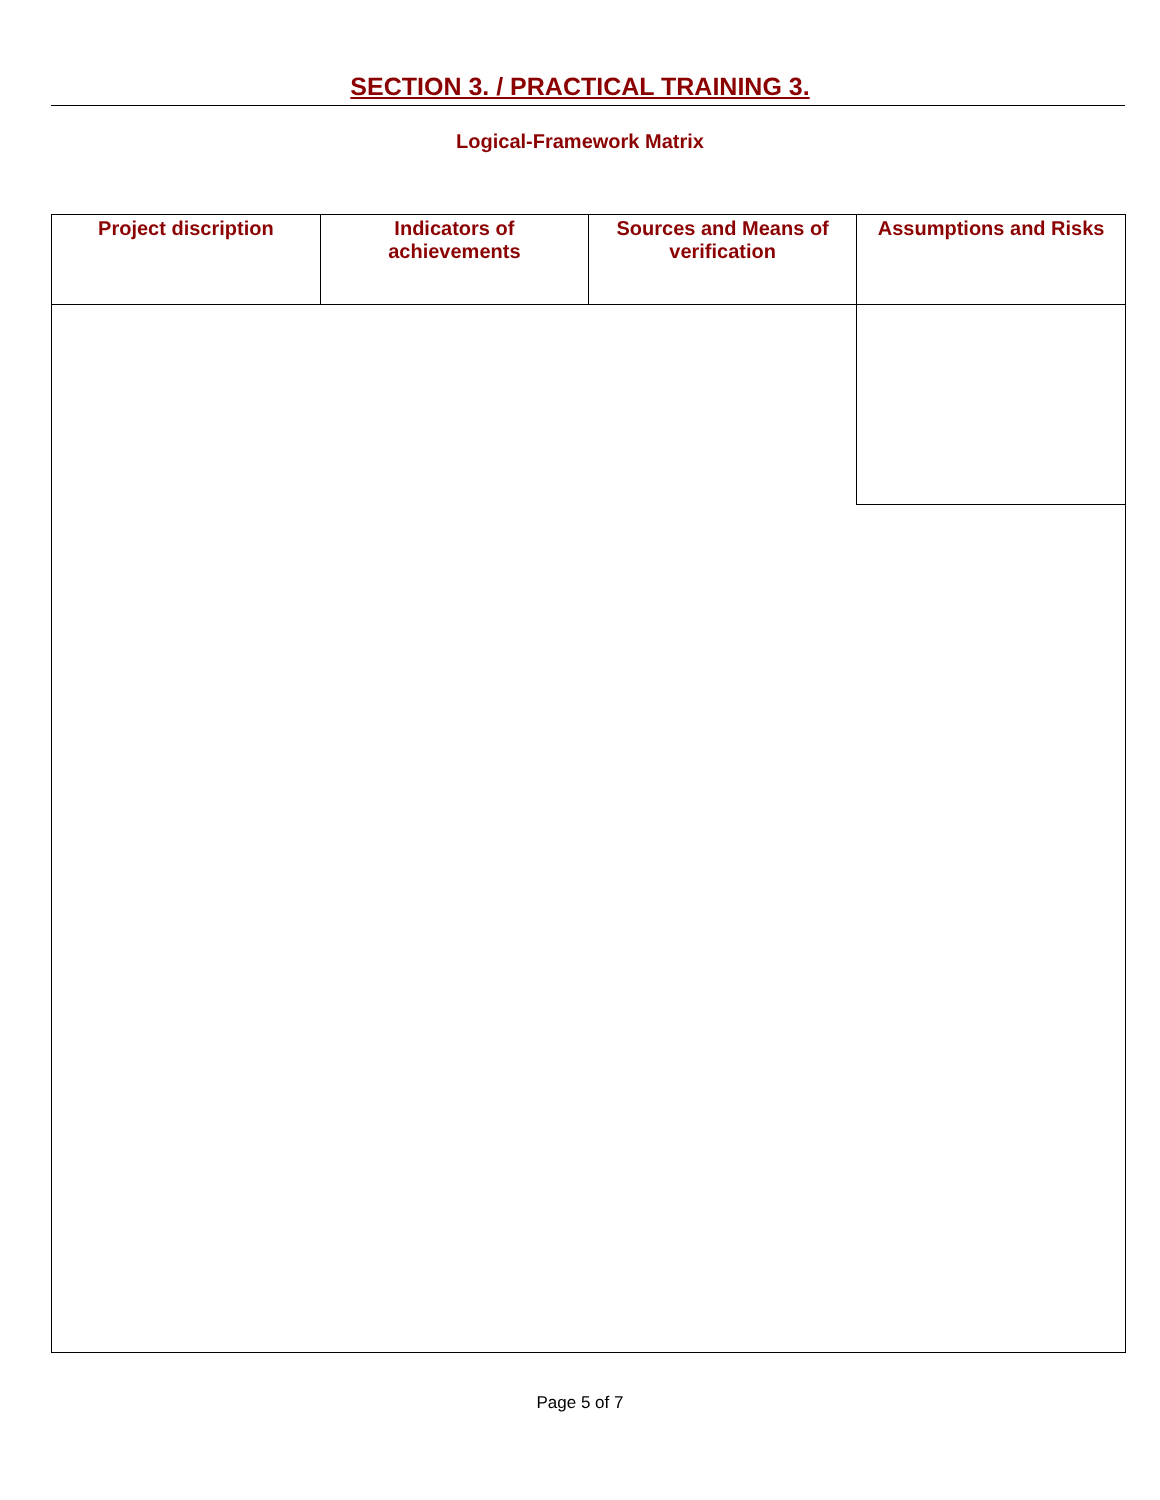SECTION 3. / PRACTICAL TRAINING 3.
Logical-Framework Matrix
| Project discription | Indicators of achievements | Sources and Means of verification | Assumptions and Risks |
| --- | --- | --- | --- |
Page 5 of 7